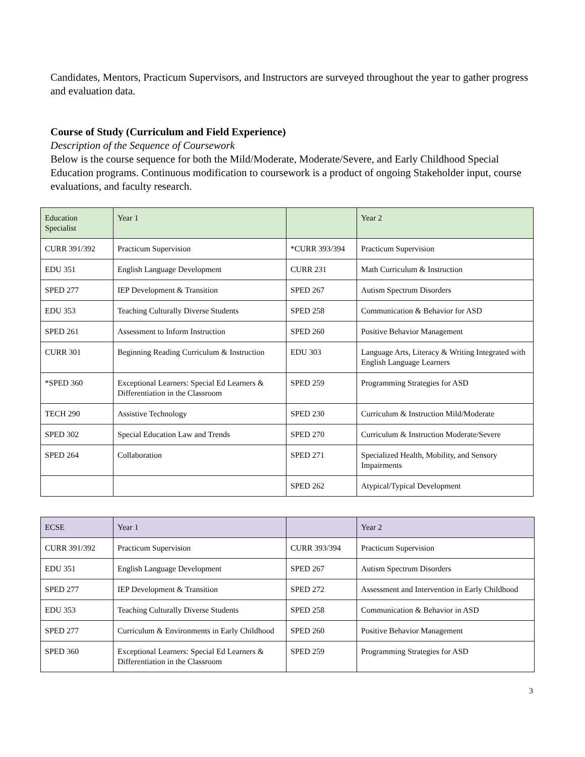Candidates, Mentors, Practicum Supervisors, and Instructors are surveyed throughout the year to gather progress and evaluation data.
Course of Study (Curriculum and Field Experience)
Description of the Sequence of Coursework
Below is the course sequence for both the Mild/Moderate, Moderate/Severe, and Early Childhood Special Education programs. Continuous modification to coursework is a product of ongoing Stakeholder input, course evaluations, and faculty research.
| Education Specialist | Year 1 | | Year 2 |
| CURR 391/392 | Practicum Supervision | *CURR 393/394 | Practicum Supervision |
| EDU 351 | English Language Development | CURR 231 | Math Curriculum & Instruction |
| SPED 277 | IEP Development & Transition | SPED 267 | Autism Spectrum Disorders |
| EDU 353 | Teaching Culturally Diverse Students | SPED 258 | Communication & Behavior for ASD |
| SPED 261 | Assessment to Inform Instruction | SPED 260 | Positive Behavior Management |
| CURR 301 | Beginning Reading Curriculum & Instruction | EDU 303 | Language Arts, Literacy & Writing Integrated with English Language Learners |
| *SPED 360 | Exceptional Learners: Special Ed Learners & Differentiation in the Classroom | SPED 259 | Programming Strategies for ASD |
| TECH 290 | Assistive Technology | SPED 230 | Curriculum & Instruction Mild/Moderate |
| SPED 302 | Special Education Law and Trends | SPED 270 | Curriculum & Instruction Moderate/Severe |
| SPED 264 | Collaboration | SPED 271 | Specialized Health, Mobility, and Sensory Impairments |
| | | SPED 262 | Atypical/Typical Development |
| ECSE | Year 1 | | Year 2 |
| CURR 391/392 | Practicum Supervision | CURR 393/394 | Practicum Supervision |
| EDU 351 | English Language Development | SPED 267 | Autism Spectrum Disorders |
| SPED 277 | IEP Development & Transition | SPED 272 | Assessment and Intervention in Early Childhood |
| EDU 353 | Teaching Culturally Diverse Students | SPED 258 | Communication & Behavior in ASD |
| SPED 277 | Curriculum & Environments in Early Childhood | SPED 260 | Positive Behavior Management |
| SPED 360 | Exceptional Learners: Special Ed Learners & Differentiation in the Classroom | SPED 259 | Programming Strategies for ASD |
3